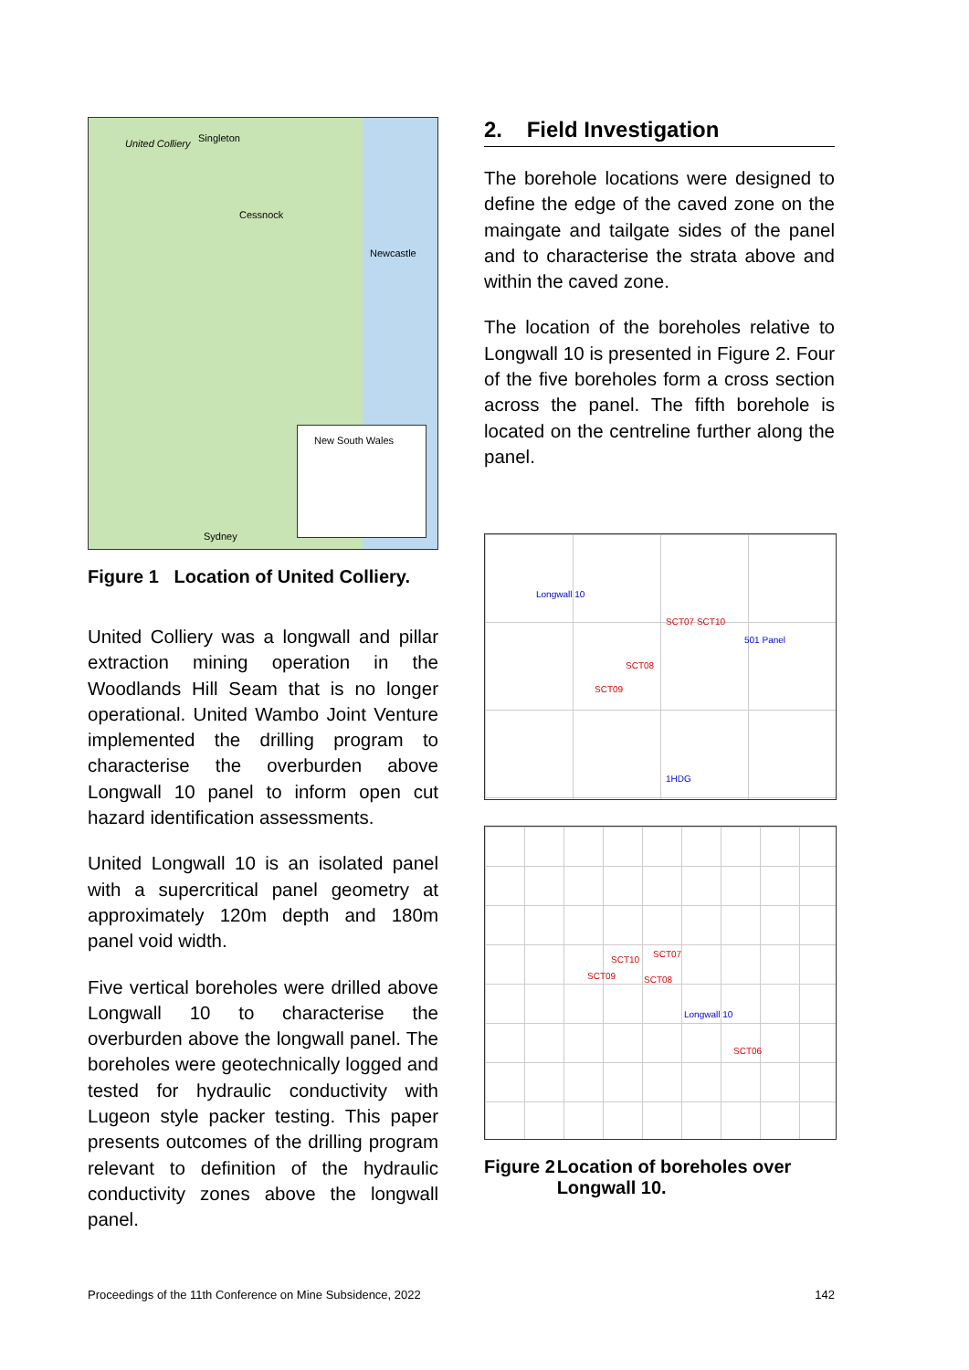United Colliery Singleton
Cessnock
Newcastle
New South Wales
Sydney
Figure 1 Location of United Colliery.
United Colliery was a longwall and pillar extraction mining operation in the Woodlands Hill Seam that is no longer operational. United Wambo Joint Venture implemented the drilling program to characterise the overburden above Longwall 10 panel to inform open cut hazard identification assessments.
United Longwall 10 is an isolated panel with a supercritical panel geometry at approximately 120m depth and 180m panel void width.
Five vertical boreholes were drilled above Longwall 10 to characterise the overburden above the longwall panel. The boreholes were geotechnically logged and tested for hydraulic conductivity with Lugeon style packer testing. This paper presents outcomes of the drilling program relevant to definition of the hydraulic conductivity zones above the longwall panel.
2. Field Investigation
The borehole locations were designed to define the edge of the caved zone on the maingate and tailgate sides of the panel and to characterise the strata above and within the caved zone.
The location of the boreholes relative to Longwall 10 is presented in Figure 2. Four of the five boreholes form a cross section across the panel. The fifth borehole is located on the centreline further along the panel.
Longwall 10
SCT07 SCT10
SCT08
SCT09
501 Panel
1HDG
SCT10
SCT07
SCT09 SCT08
Longwall 10
SCT06
Figure 2 Location of boreholes over Longwall 10.
Proceedings of the 11th Conference on Mine Subsidence, 2022 142